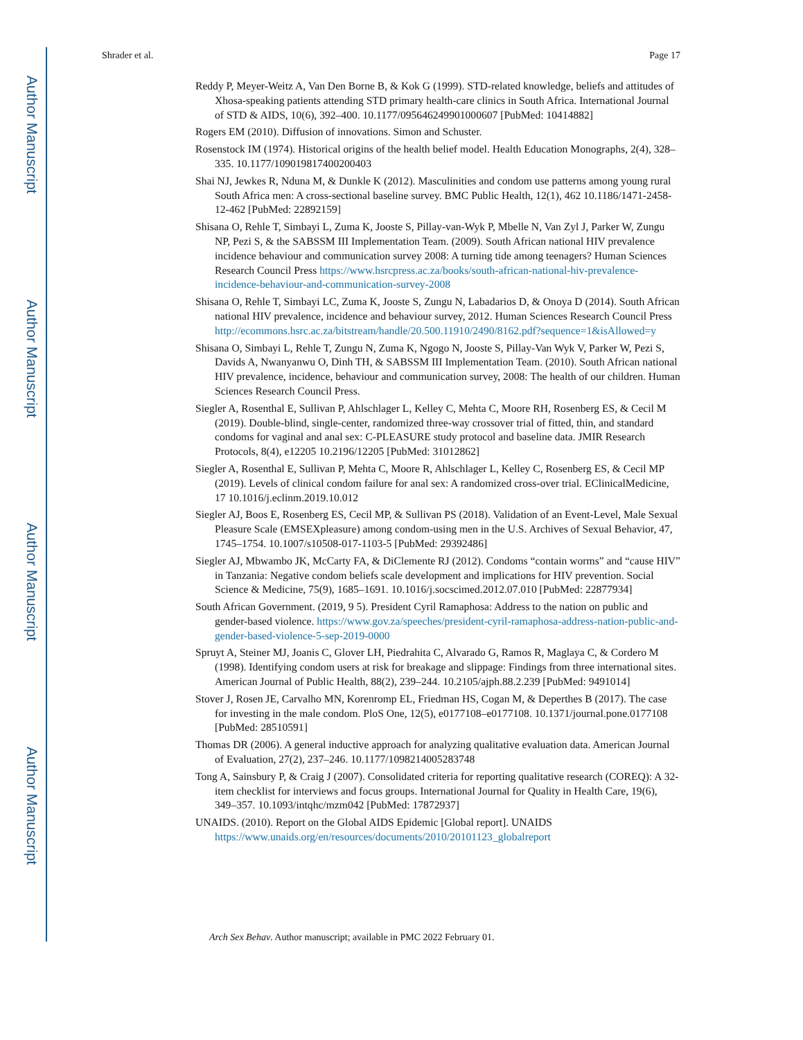Author Manuscript
Author Manuscript
Author Manuscript
Author Manuscript
Shrader et al. Page 17
Reddy P, Meyer-Weitz A, Van Den Borne B, & Kok G (1999). STD-related knowledge, beliefs and attitudes of Xhosa-speaking patients attending STD primary health-care clinics in South Africa. International Journal of STD & AIDS, 10(6), 392–400. 10.1177/095646249901000607 [PubMed: 10414882]
Rogers EM (2010). Diffusion of innovations. Simon and Schuster.
Rosenstock IM (1974). Historical origins of the health belief model. Health Education Monographs, 2(4), 328–335. 10.1177/109019817400200403
Shai NJ, Jewkes R, Nduna M, & Dunkle K (2012). Masculinities and condom use patterns among young rural South Africa men: A cross-sectional baseline survey. BMC Public Health, 12(1), 462 10.1186/1471-2458-12-462 [PubMed: 22892159]
Shisana O, Rehle T, Simbayi L, Zuma K, Jooste S, Pillay-van-Wyk P, Mbelle N, Van Zyl J, Parker W, Zungu NP, Pezi S, & the SABSSM III Implementation Team. (2009). South African national HIV prevalence incidence behaviour and communication survey 2008: A turning tide among teenagers? Human Sciences Research Council Press https://www.hsrcpress.ac.za/books/south-african-national-hiv-prevalence-incidence-behaviour-and-communication-survey-2008
Shisana O, Rehle T, Simbayi LC, Zuma K, Jooste S, Zungu N, Labadarios D, & Onoya D (2014). South African national HIV prevalence, incidence and behaviour survey, 2012. Human Sciences Research Council Press http://ecommons.hsrc.ac.za/bitstream/handle/20.500.11910/2490/8162.pdf?sequence=1&isAllowed=y
Shisana O, Simbayi L, Rehle T, Zungu N, Zuma K, Ngogo N, Jooste S, Pillay-Van Wyk V, Parker W, Pezi S, Davids A, Nwanyanwu O, Dinh TH, & SABSSM III Implementation Team. (2010). South African national HIV prevalence, incidence, behaviour and communication survey, 2008: The health of our children. Human Sciences Research Council Press.
Siegler A, Rosenthal E, Sullivan P, Ahlschlager L, Kelley C, Mehta C, Moore RH, Rosenberg ES, & Cecil M (2019). Double-blind, single-center, randomized three-way crossover trial of fitted, thin, and standard condoms for vaginal and anal sex: C-PLEASURE study protocol and baseline data. JMIR Research Protocols, 8(4), e12205 10.2196/12205 [PubMed: 31012862]
Siegler A, Rosenthal E, Sullivan P, Mehta C, Moore R, Ahlschlager L, Kelley C, Rosenberg ES, & Cecil MP (2019). Levels of clinical condom failure for anal sex: A randomized cross-over trial. EClinicalMedicine, 17 10.1016/j.eclinm.2019.10.012
Siegler AJ, Boos E, Rosenberg ES, Cecil MP, & Sullivan PS (2018). Validation of an Event-Level, Male Sexual Pleasure Scale (EMSEXpleasure) among condom-using men in the U.S. Archives of Sexual Behavior, 47, 1745–1754. 10.1007/s10508-017-1103-5 [PubMed: 29392486]
Siegler AJ, Mbwambo JK, McCarty FA, & DiClemente RJ (2012). Condoms “contain worms” and “cause HIV” in Tanzania: Negative condom beliefs scale development and implications for HIV prevention. Social Science & Medicine, 75(9), 1685–1691. 10.1016/j.socscimed.2012.07.010 [PubMed: 22877934]
South African Government. (2019, 9 5). President Cyril Ramaphosa: Address to the nation on public and gender-based violence. https://www.gov.za/speeches/president-cyril-ramaphosa-address-nation-public-and-gender-based-violence-5-sep-2019-0000
Spruyt A, Steiner MJ, Joanis C, Glover LH, Piedrahita C, Alvarado G, Ramos R, Maglaya C, & Cordero M (1998). Identifying condom users at risk for breakage and slippage: Findings from three international sites. American Journal of Public Health, 88(2), 239–244. 10.2105/ajph.88.2.239 [PubMed: 9491014]
Stover J, Rosen JE, Carvalho MN, Korenromp EL, Friedman HS, Cogan M, & Deperthes B (2017). The case for investing in the male condom. PloS One, 12(5), e0177108–e0177108. 10.1371/journal.pone.0177108 [PubMed: 28510591]
Thomas DR (2006). A general inductive approach for analyzing qualitative evaluation data. American Journal of Evaluation, 27(2), 237–246. 10.1177/1098214005283748
Tong A, Sainsbury P, & Craig J (2007). Consolidated criteria for reporting qualitative research (COREQ): A 32-item checklist for interviews and focus groups. International Journal for Quality in Health Care, 19(6), 349–357. 10.1093/intqhc/mzm042 [PubMed: 17872937]
UNAIDS. (2010). Report on the Global AIDS Epidemic [Global report]. UNAIDS https://www.unaids.org/en/resources/documents/2010/20101123_globalreport
Arch Sex Behav. Author manuscript; available in PMC 2022 February 01.